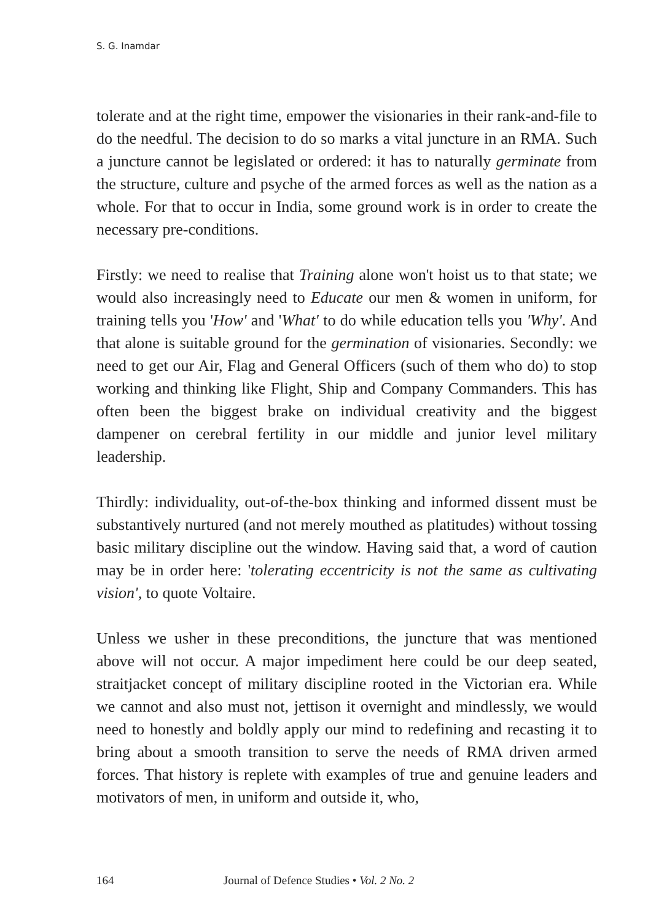S. G. Inamdar
tolerate and at the right time, empower the visionaries in their rank-and-file to do the needful. The decision to do so marks a vital juncture in an RMA. Such a juncture cannot be legislated or ordered: it has to naturally germinate from the structure, culture and psyche of the armed forces as well as the nation as a whole. For that to occur in India, some ground work is in order to create the necessary pre-conditions.
Firstly: we need to realise that Training alone won't hoist us to that state; we would also increasingly need to Educate our men & women in uniform, for training tells you 'How' and 'What' to do while education tells you 'Why'. And that alone is suitable ground for the germination of visionaries. Secondly: we need to get our Air, Flag and General Officers (such of them who do) to stop working and thinking like Flight, Ship and Company Commanders. This has often been the biggest brake on individual creativity and the biggest dampener on cerebral fertility in our middle and junior level military leadership.
Thirdly: individuality, out-of-the-box thinking and informed dissent must be substantively nurtured (and not merely mouthed as platitudes) without tossing basic military discipline out the window. Having said that, a word of caution may be in order here: 'tolerating eccentricity is not the same as cultivating vision', to quote Voltaire.
Unless we usher in these preconditions, the juncture that was mentioned above will not occur. A major impediment here could be our deep seated, straitjacket concept of military discipline rooted in the Victorian era. While we cannot and also must not, jettison it overnight and mindlessly, we would need to honestly and boldly apply our mind to redefining and recasting it to bring about a smooth transition to serve the needs of RMA driven armed forces. That history is replete with examples of true and genuine leaders and motivators of men, in uniform and outside it, who,
164 Journal of Defence Studies • Vol. 2 No. 2